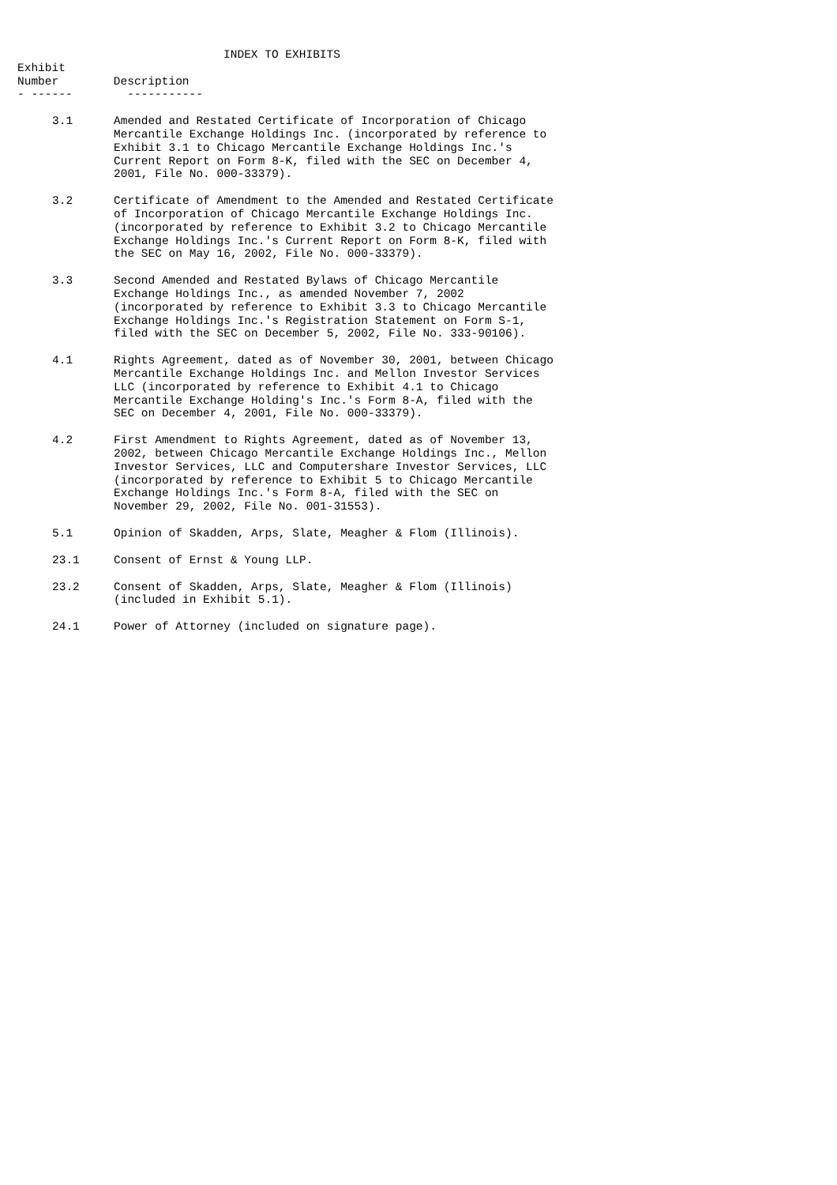INDEX TO EXHIBITS
Exhibit
Number        Description
- ------        -----------
| 3.1 | Amended and Restated Certificate of Incorporation of Chicago Mercantile Exchange Holdings Inc. (incorporated by reference to Exhibit 3.1 to Chicago Mercantile Exchange Holdings Inc.'s Current Report on Form 8-K, filed with the SEC on December 4, 2001, File No. 000-33379). |
| 3.2 | Certificate of Amendment to the Amended and Restated Certificate of Incorporation of Chicago Mercantile Exchange Holdings Inc. (incorporated by reference to Exhibit 3.2 to Chicago Mercantile Exchange Holdings Inc.'s Current Report on Form 8-K, filed with the SEC on May 16, 2002, File No. 000-33379). |
| 3.3 | Second Amended and Restated Bylaws of Chicago Mercantile Exchange Holdings Inc., as amended November 7, 2002 (incorporated by reference to Exhibit 3.3 to Chicago Mercantile Exchange Holdings Inc.'s Registration Statement on Form S-1, filed with the SEC on December 5, 2002, File No. 333-90106). |
| 4.1 | Rights Agreement, dated as of November 30, 2001, between Chicago Mercantile Exchange Holdings Inc. and Mellon Investor Services LLC (incorporated by reference to Exhibit 4.1 to Chicago Mercantile Exchange Holding's Inc.'s Form 8-A, filed with the SEC on December 4, 2001, File No. 000-33379). |
| 4.2 | First Amendment to Rights Agreement, dated as of November 13, 2002, between Chicago Mercantile Exchange Holdings Inc., Mellon Investor Services, LLC and Computershare Investor Services, LLC (incorporated by reference to Exhibit 5 to Chicago Mercantile Exchange Holdings Inc.'s Form 8-A, filed with the SEC on November 29, 2002, File No. 001-31553). |
| 5.1 | Opinion of Skadden, Arps, Slate, Meagher & Flom (Illinois). |
| 23.1 | Consent of Ernst & Young LLP. |
| 23.2 | Consent of Skadden, Arps, Slate, Meagher & Flom (Illinois) (included in Exhibit 5.1). |
| 24.1 | Power of Attorney (included on signature page). |